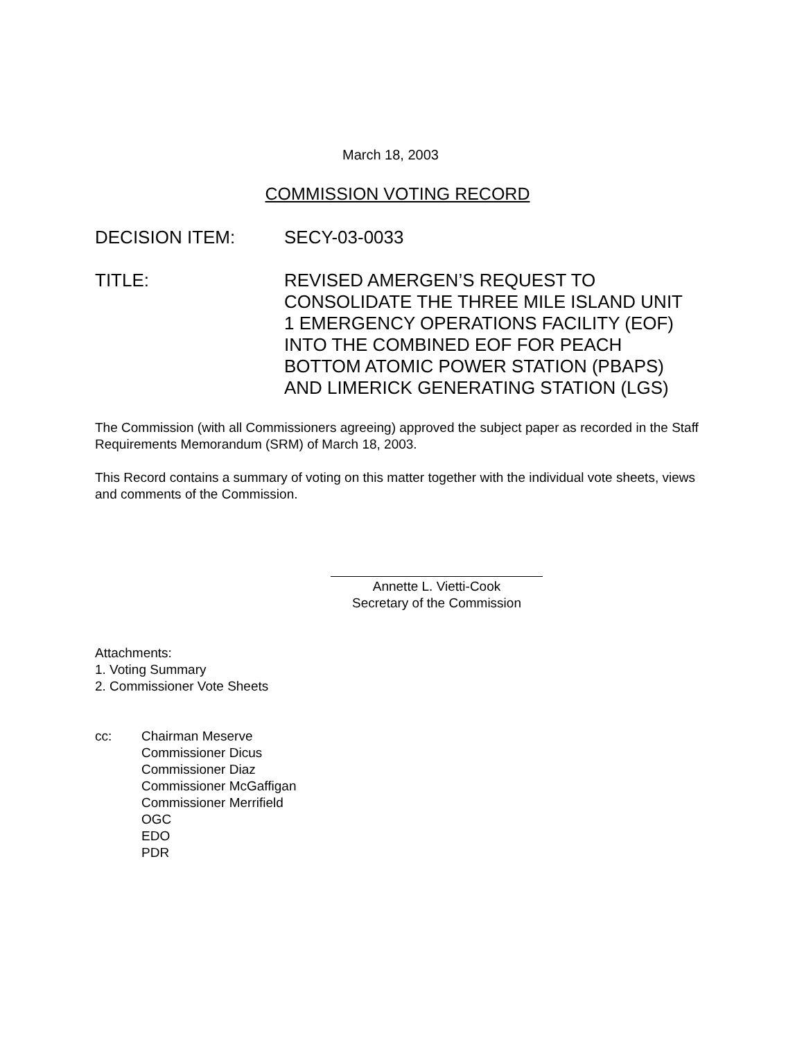March 18, 2003
COMMISSION VOTING RECORD
DECISION ITEM: SECY-03-0033
TITLE: REVISED AMERGEN’S REQUEST TO
CONSOLIDATE THE THREE MILE ISLAND UNIT
1 EMERGENCY OPERATIONS FACILITY (EOF)
INTO THE COMBINED EOF FOR PEACH
BOTTOM ATOMIC POWER STATION (PBAPS)
AND LIMERICK GENERATING STATION (LGS)
The Commission (with all Commissioners agreeing) approved the subject paper as recorded in the Staff Requirements Memorandum (SRM) of March 18, 2003.
This Record contains a summary of voting on this matter together with the individual vote sheets, views and comments of the Commission.
Annette L. Vietti-Cook
Secretary of the Commission
Attachments:
1. Voting Summary
2. Commissioner Vote Sheets
cc: Chairman Meserve
Commissioner Dicus
Commissioner Diaz
Commissioner McGaffigan
Commissioner Merrifield
OGC
EDO
PDR